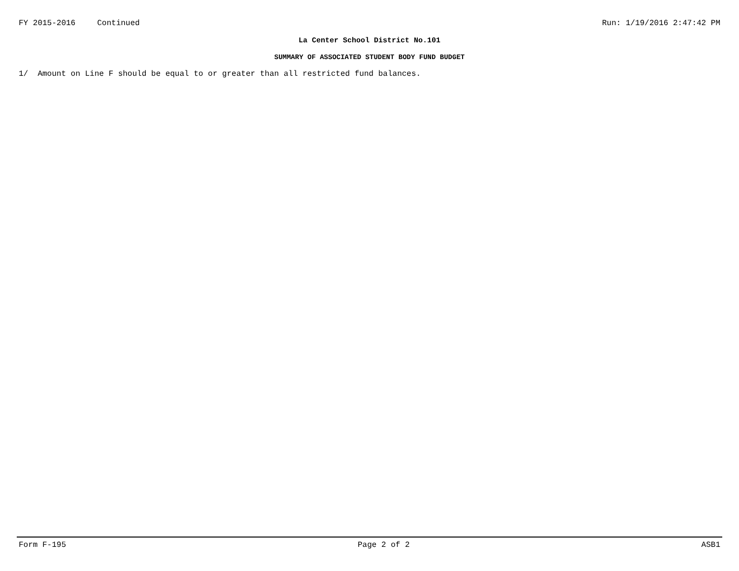FY 2015-2016 Continued Run: 1/19/2016 2:47:42 PM
La Center School District No.101
SUMMARY OF ASSOCIATED STUDENT BODY FUND BUDGET
1/ Amount on Line F should be equal to or greater than all restricted fund balances.
Form F-195 Page 2 of 2 ASB1